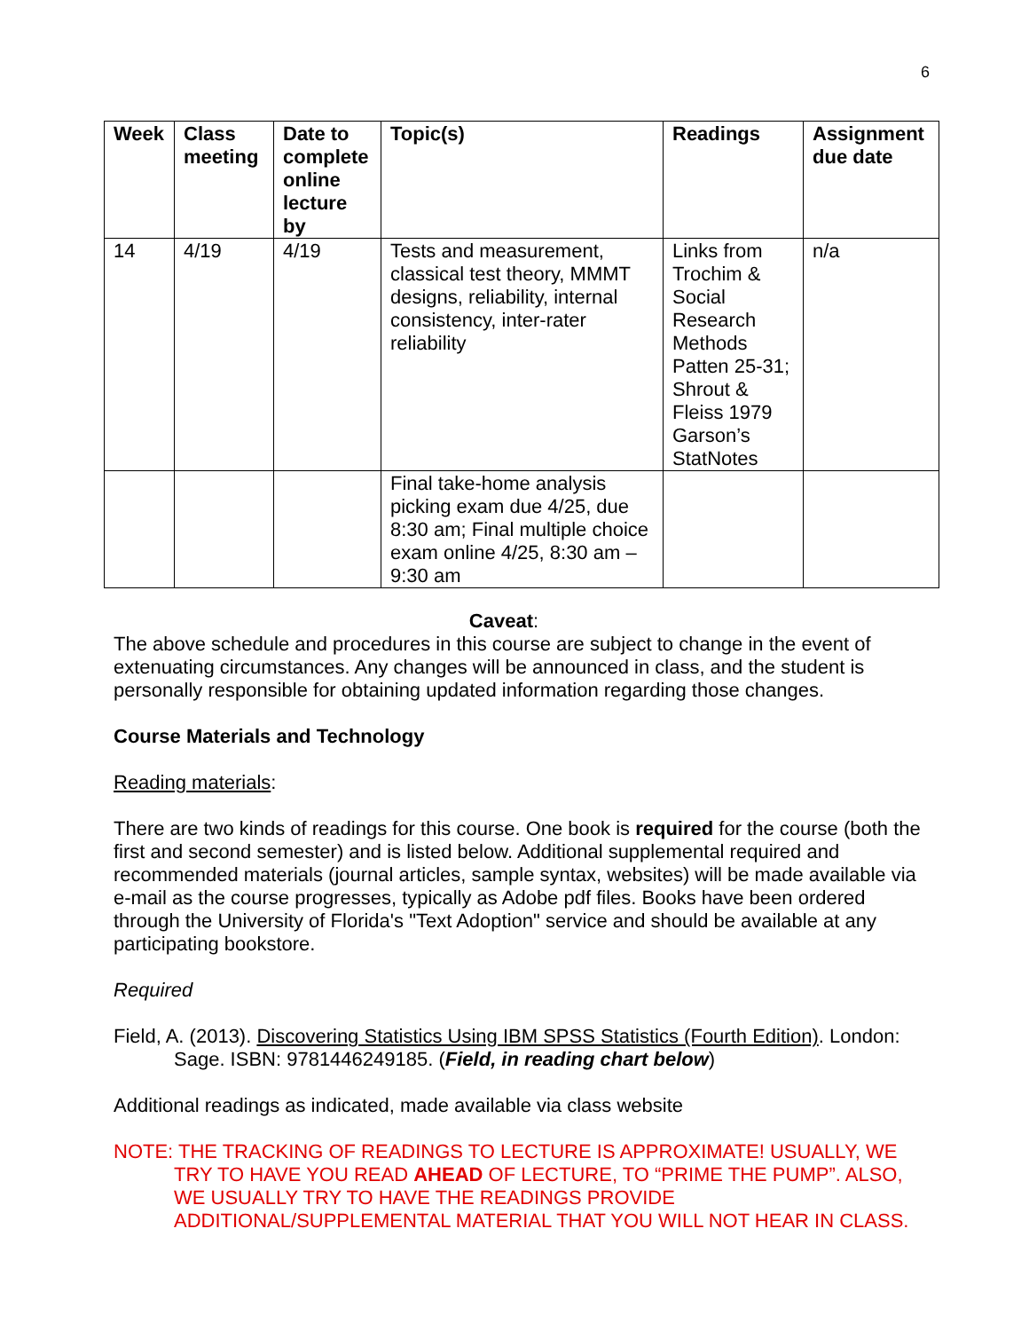6
| Week | Class meeting | Date to complete online lecture by | Topic(s) | Readings | Assignment due date |
| --- | --- | --- | --- | --- | --- |
| 14 | 4/19 | 4/19 | Tests and measurement, classical test theory, MMMT designs, reliability, internal consistency, inter-rater reliability | Links from Trochim & Social Research Methods Patten 25-31; Shrout & Fleiss 1979 Garson’s StatNotes | n/a |
| | | | Final take-home analysis picking exam due 4/25, due 8:30 am; Final multiple choice exam online 4/25, 8:30 am – 9:30 am | | |
Caveat:
The above schedule and procedures in this course are subject to change in the event of extenuating circumstances. Any changes will be announced in class, and the student is personally responsible for obtaining updated information regarding those changes.
Course Materials and Technology
Reading materials:
There are two kinds of readings for this course. One book is required for the course (both the first and second semester) and is listed below. Additional supplemental required and recommended materials (journal articles, sample syntax, websites) will be made available via e-mail as the course progresses, typically as Adobe pdf files. Books have been ordered through the University of Florida's "Text Adoption" service and should be available at any participating bookstore.
Required
Field, A. (2013). Discovering Statistics Using IBM SPSS Statistics (Fourth Edition). London: Sage. ISBN: 9781446249185. (Field, in reading chart below)
Additional readings as indicated, made available via class website
NOTE: THE TRACKING OF READINGS TO LECTURE IS APPROXIMATE! USUALLY, WE TRY TO HAVE YOU READ AHEAD OF LECTURE, TO “PRIME THE PUMP”. ALSO, WE USUALLY TRY TO HAVE THE READINGS PROVIDE ADDITIONAL/SUPPLEMENTAL MATERIAL THAT YOU WILL NOT HEAR IN CLASS.